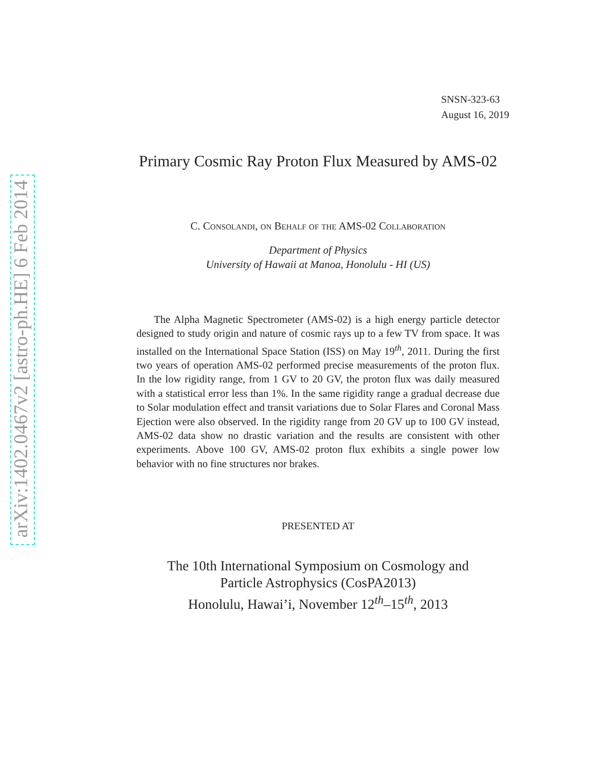arXiv:1402.0467v2 [astro-ph.HE] 6 Feb 2014
SNSN-323-63
August 16, 2019
Primary Cosmic Ray Proton Flux Measured by AMS-02
C. Consolandi, on Behalf of the AMS-02 Collaboration
Department of Physics
University of Hawaii at Manoa, Honolulu - HI (US)
The Alpha Magnetic Spectrometer (AMS-02) is a high energy particle detector designed to study origin and nature of cosmic rays up to a few TV from space. It was installed on the International Space Station (ISS) on May 19<sup>th</sup>, 2011. During the first two years of operation AMS-02 performed precise measurements of the proton flux. In the low rigidity range, from 1 GV to 20 GV, the proton flux was daily measured with a statistical error less than 1%. In the same rigidity range a gradual decrease due to Solar modulation effect and transit variations due to Solar Flares and Coronal Mass Ejection were also observed. In the rigidity range from 20 GV up to 100 GV instead, AMS-02 data show no drastic variation and the results are consistent with other experiments. Above 100 GV, AMS-02 proton flux exhibits a single power low behavior with no fine structures nor brakes.
PRESENTED AT
The 10th International Symposium on Cosmology and
Particle Astrophysics (CosPA2013)
Honolulu, Hawai’i, November 12<sup>th</sup>–15<sup>th</sup>, 2013